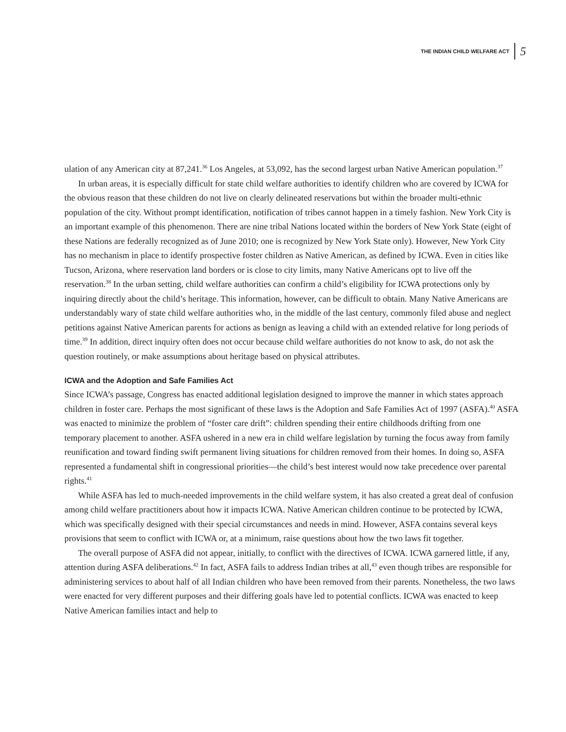THE INDIAN CHILD WELFARE ACT 5
ulation of any American city at 87,241.<sup>36</sup> Los Angeles, at 53,092, has the second largest urban Native American population.<sup>37</sup>
In urban areas, it is especially difficult for state child welfare authorities to identify children who are covered by ICWA for the obvious reason that these children do not live on clearly delineated reservations but within the broader multi-ethnic population of the city. Without prompt identification, notification of tribes cannot happen in a timely fashion. New York City is an important example of this phenomenon. There are nine tribal Nations located within the borders of New York State (eight of these Nations are federally recognized as of June 2010; one is recognized by New York State only). However, New York City has no mechanism in place to identify prospective foster children as Native American, as defined by ICWA. Even in cities like Tucson, Arizona, where reservation land borders or is close to city limits, many Native Americans opt to live off the reservation.<sup>38</sup> In the urban setting, child welfare authorities can confirm a child’s eligibility for ICWA protections only by inquiring directly about the child’s heritage. This information, however, can be difficult to obtain. Many Native Americans are understandably wary of state child welfare authorities who, in the middle of the last century, commonly filed abuse and neglect petitions against Native American parents for actions as benign as leaving a child with an extended relative for long periods of time.<sup>39</sup> In addition, direct inquiry often does not occur because child welfare authorities do not know to ask, do not ask the question routinely, or make assumptions about heritage based on physical attributes.
ICWA and the Adoption and Safe Families Act
Since ICWA’s passage, Congress has enacted additional legislation designed to improve the manner in which states approach children in foster care. Perhaps the most significant of these laws is the Adoption and Safe Families Act of 1997 (ASFA).<sup>40</sup> ASFA was enacted to minimize the problem of “foster care drift”: children spending their entire childhoods drifting from one temporary placement to another. ASFA ushered in a new era in child welfare legislation by turning the focus away from family reunification and toward finding swift permanent living situations for children removed from their homes. In doing so, ASFA represented a fundamental shift in congressional priorities—the child’s best interest would now take precedence over parental rights.<sup>41</sup>
While ASFA has led to much-needed improvements in the child welfare system, it has also created a great deal of confusion among child welfare practitioners about how it impacts ICWA. Native American children continue to be protected by ICWA, which was specifically designed with their special circumstances and needs in mind. However, ASFA contains several keys provisions that seem to conflict with ICWA or, at a minimum, raise questions about how the two laws fit together.
The overall purpose of ASFA did not appear, initially, to conflict with the directives of ICWA. ICWA garnered little, if any, attention during ASFA deliberations.<sup>42</sup> In fact, ASFA fails to address Indian tribes at all,<sup>43</sup> even though tribes are responsible for administering services to about half of all Indian children who have been removed from their parents. Nonetheless, the two laws were enacted for very different purposes and their differing goals have led to potential conflicts. ICWA was enacted to keep Native American families intact and help to